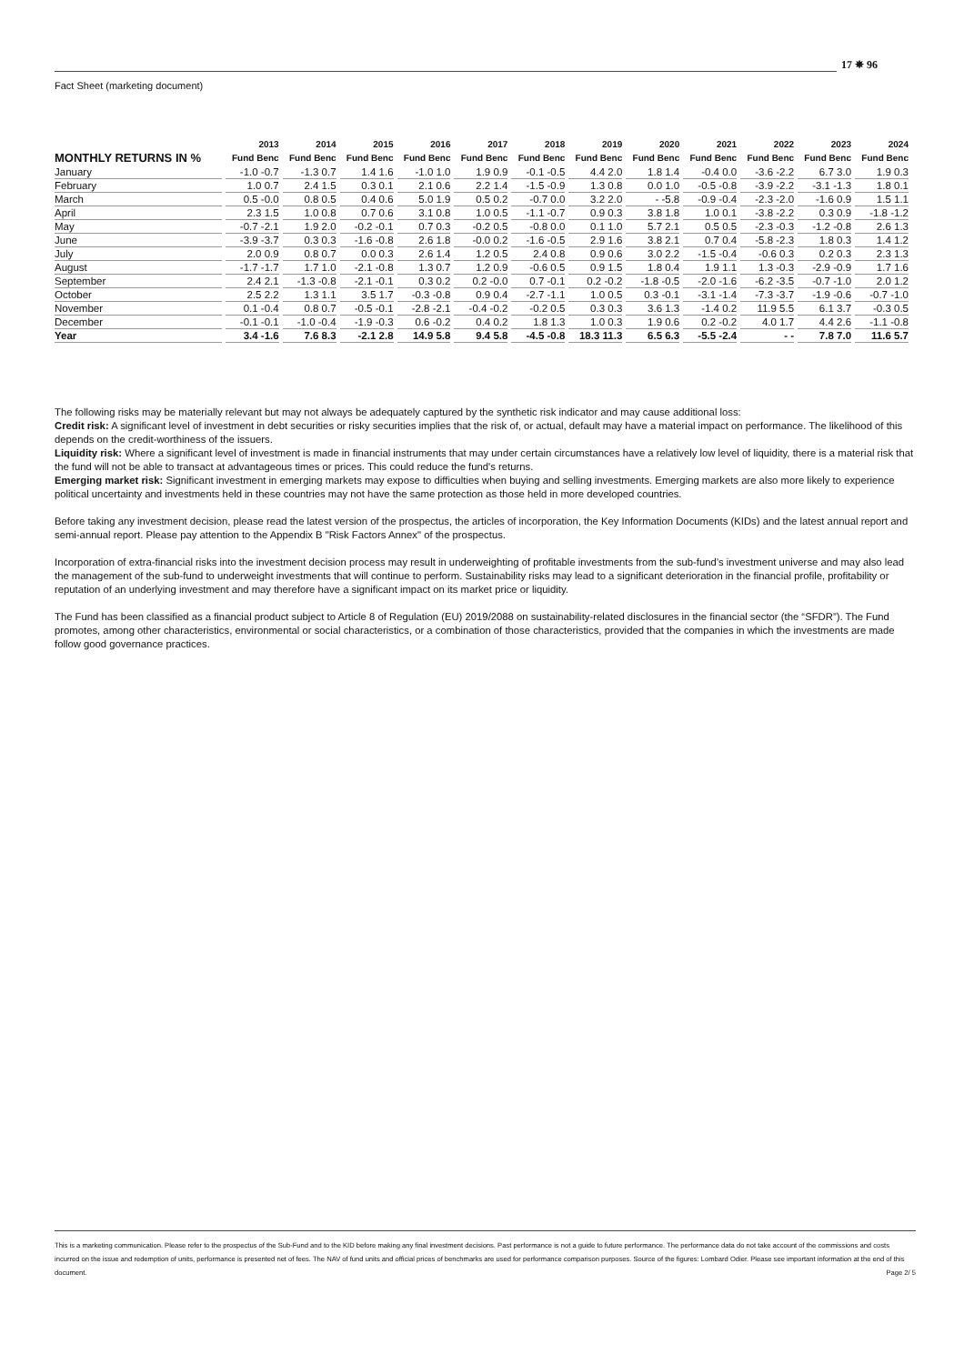17 ✵ 96
Fact Sheet (marketing document)
| | 2013 | 2014 | 2015 | 2016 | 2017 | 2018 | 2019 | 2020 | 2021 | 2022 | 2023 | 2024 |
| --- | --- | --- | --- | --- | --- | --- | --- | --- | --- | --- | --- | --- |
| MONTHLY RETURNS IN % | Fund Benc | Fund Benc | Fund Benc | Fund Benc | Fund Benc | Fund Benc | Fund Benc | Fund Benc | Fund Benc | Fund Benc | Fund Benc | Fund Benc |
| January | -1.0 -0.7 | -1.3 0.7 | 1.4 1.6 | -1.0 1.0 | 1.9 0.9 | -0.1 -0.5 | 4.4 2.0 | 1.8 1.4 | -0.4 0.0 | -3.6 -2.2 | 6.7 3.0 | 1.9 0.3 |
| February | 1.0 0.7 | 2.4 1.5 | 0.3 0.1 | 2.1 0.6 | 2.2 1.4 | -1.5 -0.9 | 1.3 0.8 | 0.0 1.0 | -0.5 -0.8 | -3.9 -2.2 | -3.1 -1.3 | 1.8 0.1 |
| March | 0.5 -0.0 | 0.8 0.5 | 0.4 0.6 | 5.0 1.9 | 0.5 0.2 | -0.7 0.0 | 3.2 2.0 | - -5.8 | -0.9 -0.4 | -2.3 -2.0 | -1.6 0.9 | 1.5 1.1 |
| April | 2.3 1.5 | 1.0 0.8 | 0.7 0.6 | 3.1 0.8 | 1.0 0.5 | -1.1 -0.7 | 0.9 0.3 | 3.8 1.8 | 1.0 0.1 | -3.8 -2.2 | 0.3 0.9 | -1.8 -1.2 |
| May | -0.7 -2.1 | 1.9 2.0 | -0.2 -0.1 | 0.7 0.3 | -0.2 0.5 | -0.8 0.0 | 0.1 1.0 | 5.7 2.1 | 0.5 0.5 | -2.3 -0.3 | -1.2 -0.8 | 2.6 1.3 |
| June | -3.9 -3.7 | 0.3 0.3 | -1.6 -0.8 | 2.6 1.8 | -0.0 0.2 | -1.6 -0.5 | 2.9 1.6 | 3.8 2.1 | 0.7 0.4 | -5.8 -2.3 | 1.8 0.3 | 1.4 1.2 |
| July | 2.0 0.9 | 0.8 0.7 | 0.0 0.3 | 2.6 1.4 | 1.2 0.5 | 2.4 0.8 | 0.9 0.6 | 3.0 2.2 | -1.5 -0.4 | -0.6 0.3 | 0.2 0.3 | 2.3 1.3 |
| August | -1.7 -1.7 | 1.7 1.0 | -2.1 -0.8 | 1.3 0.7 | 1.2 0.9 | -0.6 0.5 | 0.9 1.5 | 1.8 0.4 | 1.9 1.1 | 1.3 -0.3 | -2.9 -0.9 | 1.7 1.6 |
| September | 2.4 2.1 | -1.3 -0.8 | -2.1 -0.1 | 0.3 0.2 | 0.2 -0.0 | 0.7 -0.1 | 0.2 -0.2 | -1.8 -0.5 | -2.0 -1.6 | -6.2 -3.5 | -0.7 -1.0 | 2.0 1.2 |
| October | 2.5 2.2 | 1.3 1.1 | 3.5 1.7 | -0.3 -0.8 | 0.9 0.4 | -2.7 -1.1 | 1.0 0.5 | 0.3 -0.1 | -3.1 -1.4 | -7.3 -3.7 | -1.9 -0.6 | -0.7 -1.0 |
| November | 0.1 -0.4 | 0.8 0.7 | -0.5 -0.1 | -2.8 -2.1 | -0.4 -0.2 | -0.2 0.5 | 0.3 0.3 | 3.6 1.3 | -1.4 0.2 | 11.9 5.5 | 6.1 3.7 | -0.3 0.5 |
| December | -0.1 -0.1 | -1.0 -0.4 | -1.9 -0.3 | 0.6 -0.2 | 0.4 0.2 | 1.8 1.3 | 1.0 0.3 | 1.9 0.6 | 0.2 -0.2 | 4.0 1.7 | 4.4 2.6 | -1.1 -0.8 |
| Year | 3.4 -1.6 | 7.6 8.3 | -2.1 2.8 | 14.9 5.8 | 9.4 5.8 | -4.5 -0.8 | 18.3 11.3 | 6.5 6.3 | -5.5 -2.4 | - - | 7.8 7.0 | 11.6 5.7 |
The following risks may be materially relevant but may not always be adequately captured by the synthetic risk indicator and may cause additional loss:
Credit risk: A significant level of investment in debt securities or risky securities implies that the risk of, or actual, default may have a material impact on performance. The likelihood of this depends on the credit-worthiness of the issuers.
Liquidity risk: Where a significant level of investment is made in financial instruments that may under certain circumstances have a relatively low level of liquidity, there is a material risk that the fund will not be able to transact at advantageous times or prices. This could reduce the fund's returns.
Emerging market risk: Significant investment in emerging markets may expose to difficulties when buying and selling investments. Emerging markets are also more likely to experience political uncertainty and investments held in these countries may not have the same protection as those held in more developed countries.
Before taking any investment decision, please read the latest version of the prospectus, the articles of incorporation, the Key Information Documents (KIDs) and the latest annual report and semi-annual report. Please pay attention to the Appendix B "Risk Factors Annex" of the prospectus.
Incorporation of extra-financial risks into the investment decision process may result in underweighting of profitable investments from the sub-fund’s investment universe and may also lead the management of the sub-fund to underweight investments that will continue to perform. Sustainability risks may lead to a significant deterioration in the financial profile, profitability or reputation of an underlying investment and may therefore have a significant impact on its market price or liquidity.
The Fund has been classified as a financial product subject to Article 8 of Regulation (EU) 2019/2088 on sustainability-related disclosures in the financial sector (the “SFDR”). The Fund promotes, among other characteristics, environmental or social characteristics, or a combination of those characteristics, provided that the companies in which the investments are made follow good governance practices.
This is a marketing communication. Please refer to the prospectus of the Sub-Fund and to the KID before making any final investment decisions. Past performance is not a guide to future performance. The performance data do not take account of the commissions and costs incurred on the issue and redemption of units, performance is presented net of fees. The NAV of fund units and official prices of benchmarks are used for performance comparison purposes. Source of the figures: Lombard Odier. Please see important information at the end of this document. Page 2/ 5